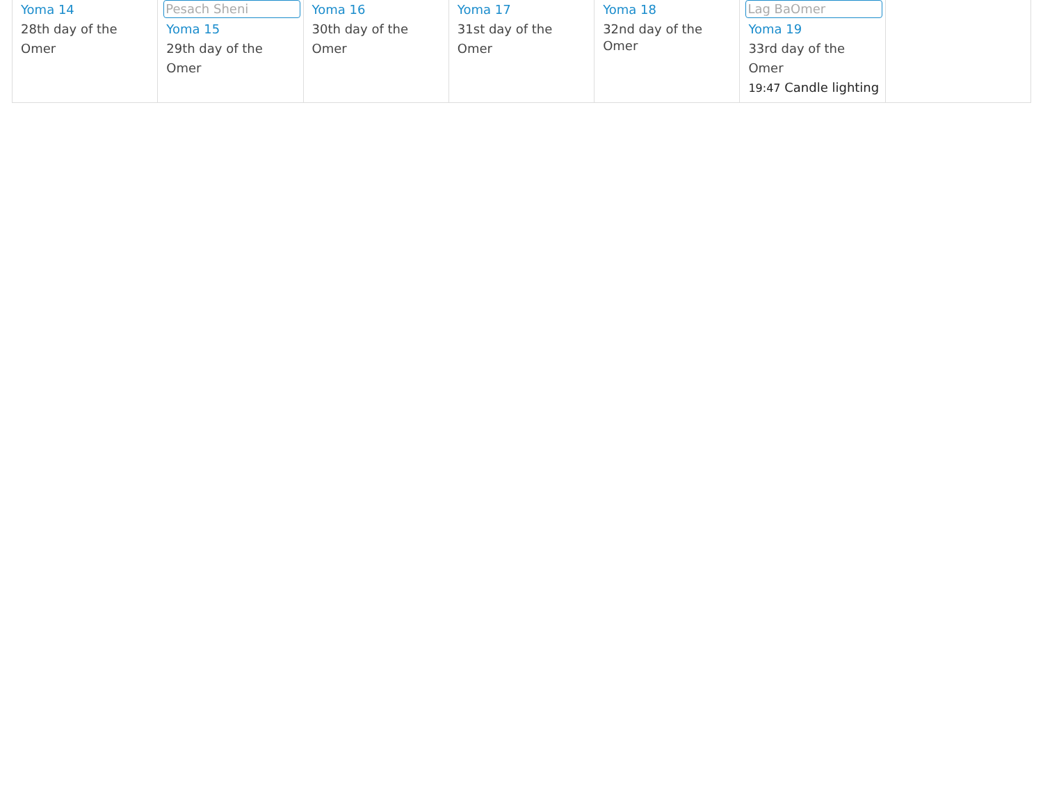| Yoma 14 28th day of the Omer | Pesach Sheni Yoma 15 29th day of the Omer | Yoma 16 30th day of the Omer | Yoma 17 31st day of the Omer | Yoma 18 32nd day of the Omer | Lag BaOmer Yoma 19 33rd day of the Omer 19:47 Candle lighting | |